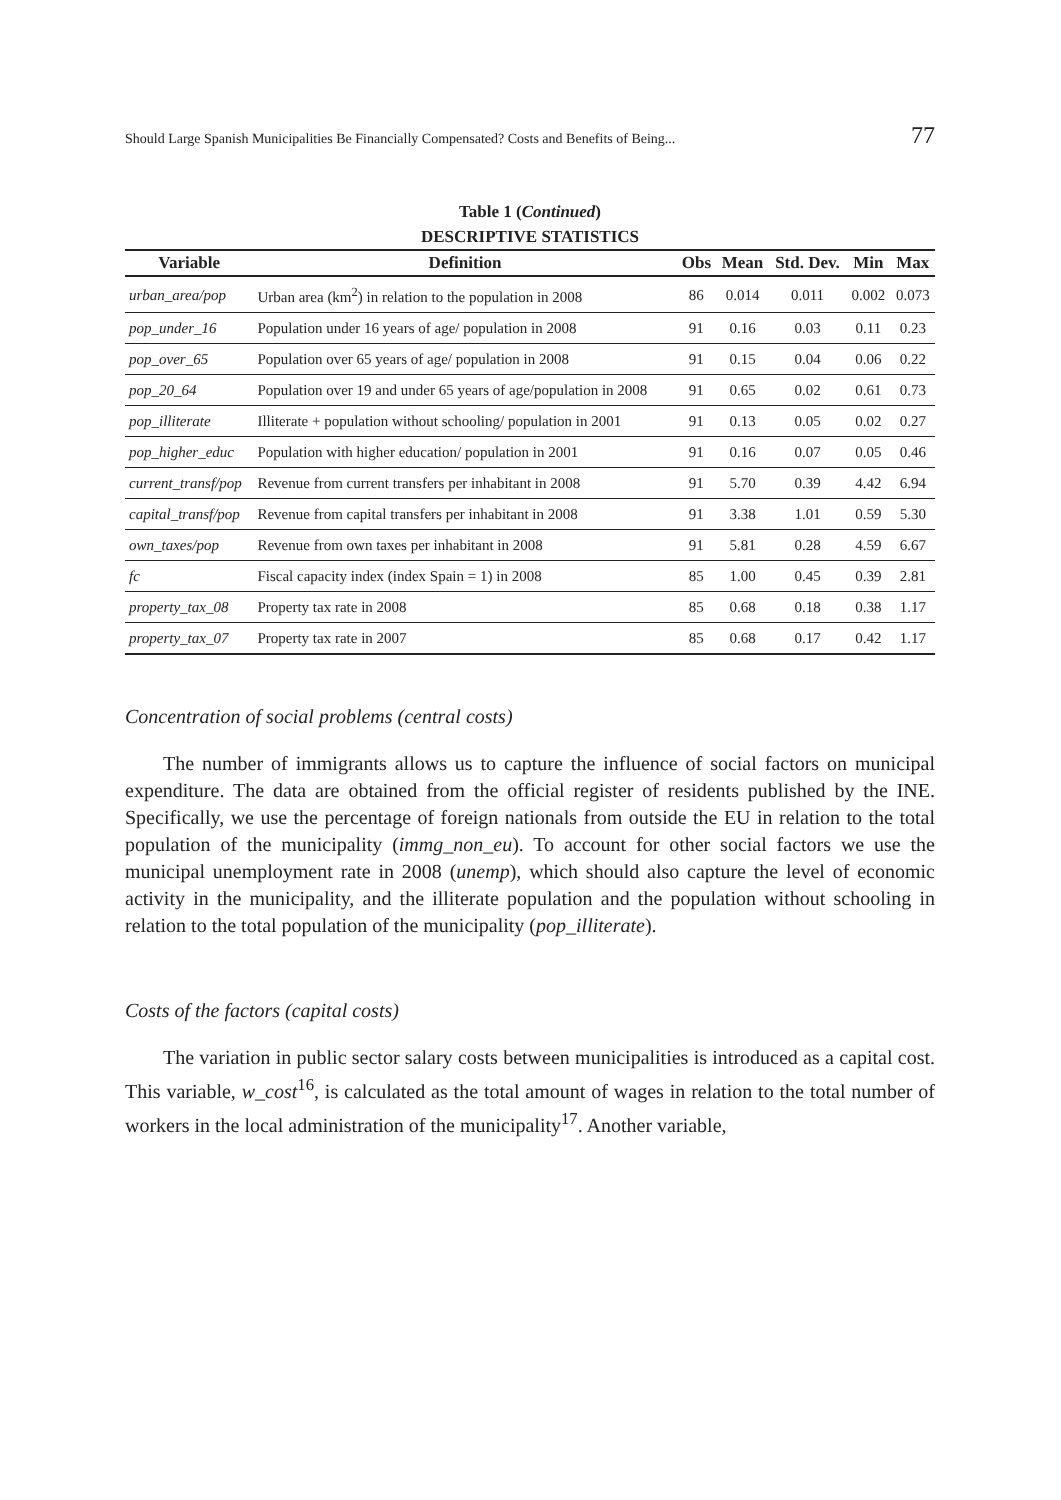Should Large Spanish Municipalities Be Financially Compensated? Costs and Benefits of Being... 77
Table 1 (Continued)
DESCRIPTIVE STATISTICS
| Variable | Definition | Obs | Mean | Std. Dev. | Min | Max |
| --- | --- | --- | --- | --- | --- | --- |
| urban_area/pop | Urban area (km<sup>2</sup>) in relation to the population in 2008 | 86 | 0.014 | 0.011 | 0.002 | 0.073 |
| pop_under_16 | Population under 16 years of age/ population in 2008 | 91 | 0.16 | 0.03 | 0.11 | 0.23 |
| pop_over_65 | Population over 65 years of age/ population in 2008 | 91 | 0.15 | 0.04 | 0.06 | 0.22 |
| pop_20_64 | Population over 19 and under 65 years of age/population in 2008 | 91 | 0.65 | 0.02 | 0.61 | 0.73 |
| pop_illiterate | Illiterate + population without schooling/ population in 2001 | 91 | 0.13 | 0.05 | 0.02 | 0.27 |
| pop_higher_educ | Population with higher education/ population in 2001 | 91 | 0.16 | 0.07 | 0.05 | 0.46 |
| current_transf/pop | Revenue from current transfers per inhabitant in 2008 | 91 | 5.70 | 0.39 | 4.42 | 6.94 |
| capital_transf/pop | Revenue from capital transfers per inhabitant in 2008 | 91 | 3.38 | 1.01 | 0.59 | 5.30 |
| own_taxes/pop | Revenue from own taxes per inhabitant in 2008 | 91 | 5.81 | 0.28 | 4.59 | 6.67 |
| fc | Fiscal capacity index (index Spain = 1) in 2008 | 85 | 1.00 | 0.45 | 0.39 | 2.81 |
| property_tax_08 | Property tax rate in 2008 | 85 | 0.68 | 0.18 | 0.38 | 1.17 |
| property_tax_07 | Property tax rate in 2007 | 85 | 0.68 | 0.17 | 0.42 | 1.17 |
Concentration of social problems (central costs)
The number of immigrants allows us to capture the influence of social factors on municipal expenditure. The data are obtained from the official register of residents published by the INE. Specifically, we use the percentage of foreign nationals from outside the EU in relation to the total population of the municipality (immg_non_eu). To account for other social factors we use the municipal unemployment rate in 2008 (unemp), which should also capture the level of economic activity in the municipality, and the illiterate population and the population without schooling in relation to the total population of the municipality (pop_illiterate).
Costs of the factors (capital costs)
The variation in public sector salary costs between municipalities is introduced as a capital cost. This variable, w_cost<sup>16</sup>, is calculated as the total amount of wages in relation to the total number of workers in the local administration of the municipality<sup>17</sup>. Another variable,